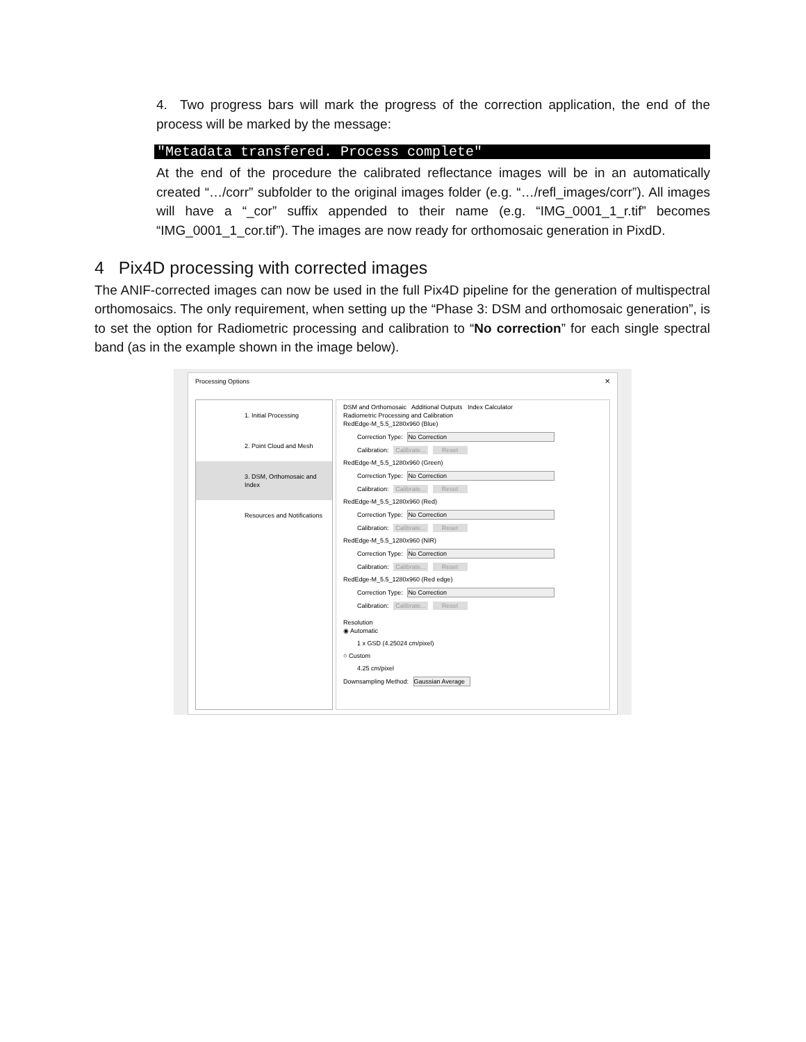4. Two progress bars will mark the progress of the correction application, the end of the process will be marked by the message:
"Metadata transfered. Process complete"
At the end of the procedure the calibrated reflectance images will be in an automatically created “…/corr” subfolder to the original images folder (e.g. “…/refl_images/corr”). All images will have a “_cor” suffix appended to their name (e.g. “IMG_0001_1_r.tif” becomes “IMG_0001_1_cor.tif”). The images are now ready for orthomosaic generation in PixdD.
4 Pix4D processing with corrected images
The ANIF-corrected images can now be used in the full Pix4D pipeline for the generation of multispectral orthomosaics. The only requirement, when setting up the “Phase 3: DSM and orthomosaic generation”, is to set the option for Radiometric processing and calibration to “No correction” for each single spectral band (as in the example shown in the image below).
Processing Options ×
1. Initial Processing
2. Point Cloud and Mesh
3. DSM, Orthomosaic and Index
Resources and Notifications
DSM and Orthomosaic Additional Outputs Index Calculator
Radiometric Processing and Calibration
RedEdge-M_5.5_1280x960 (Blue)
Correction Type: No Correction
Calibration: Calibrate... Reset
RedEdge-M_5.5_1280x960 (Green)
Correction Type: No Correction
Calibration: Calibrate... Reset
RedEdge-M_5.5_1280x960 (Red)
Correction Type: No Correction
Calibration: Calibrate... Reset
RedEdge-M_5.5_1280x960 (NIR)
Correction Type: No Correction
Calibration: Calibrate... Reset
RedEdge-M_5.5_1280x960 (Red edge)
Correction Type: No Correction
Calibration: Calibrate... Reset
Resolution
◉ Automatic
1 x GSD (4.25024 cm/pixel)
○ Custom
4.25 cm/pixel
Downsampling Method: Gaussian Average